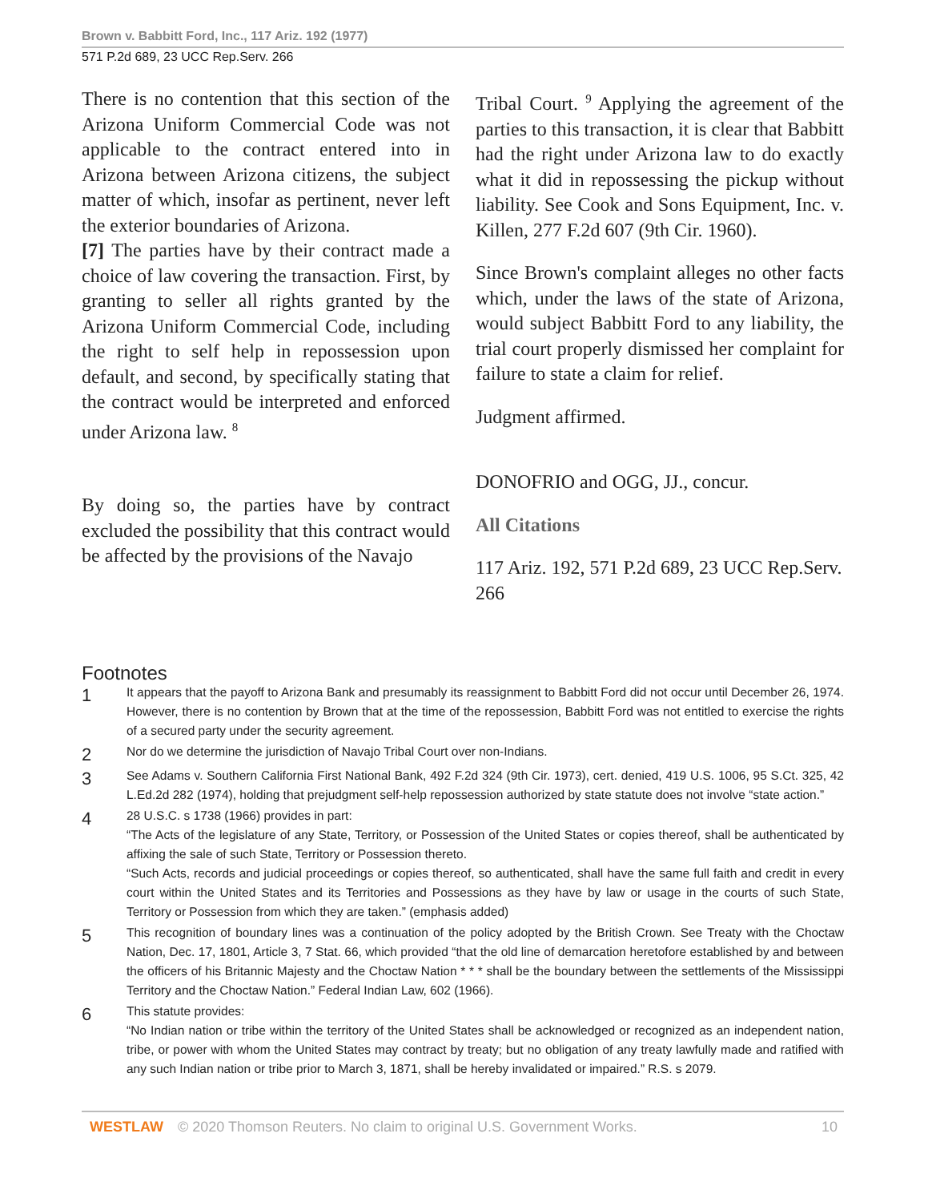Brown v. Babbitt Ford, Inc., 117 Ariz. 192 (1977)
571 P.2d 689, 23 UCC Rep.Serv. 266
There is no contention that this section of the Arizona Uniform Commercial Code was not applicable to the contract entered into in Arizona between Arizona citizens, the subject matter of which, insofar as pertinent, never left the exterior boundaries of Arizona.
[7] The parties have by their contract made a choice of law covering the transaction. First, by granting to seller all rights granted by the Arizona Uniform Commercial Code, including the right to self help in repossession upon default, and second, by specifically stating that the contract would be interpreted and enforced under Arizona law. <sup>8</sup>
By doing so, the parties have by contract excluded the possibility that this contract would be affected by the provisions of the Navajo
Tribal Court. <sup>9</sup> Applying the agreement of the parties to this transaction, it is clear that Babbitt had the right under Arizona law to do exactly what it did in repossessing the pickup without liability. See Cook and Sons Equipment, Inc. v. Killen, 277 F.2d 607 (9th Cir. 1960).
Since Brown's complaint alleges no other facts which, under the laws of the state of Arizona, would subject Babbitt Ford to any liability, the trial court properly dismissed her complaint for failure to state a claim for relief.
Judgment affirmed.
DONOFRIO and OGG, JJ., concur.
All Citations
117 Ariz. 192, 571 P.2d 689, 23 UCC Rep.Serv. 266
Footnotes
1
It appears that the payoff to Arizona Bank and presumably its reassignment to Babbitt Ford did not occur until December 26, 1974. However, there is no contention by Brown that at the time of the repossession, Babbitt Ford was not entitled to exercise the rights of a secured party under the security agreement.
2
Nor do we determine the jurisdiction of Navajo Tribal Court over non-Indians.
3
See Adams v. Southern California First National Bank, 492 F.2d 324 (9th Cir. 1973), cert. denied, 419 U.S. 1006, 95 S.Ct. 325, 42 L.Ed.2d 282 (1974), holding that prejudgment self-help repossession authorized by state statute does not involve “state action.”
4
28 U.S.C. s 1738 (1966) provides in part:
“The Acts of the legislature of any State, Territory, or Possession of the United States or copies thereof, shall be authenticated by affixing the sale of such State, Territory or Possession thereto.
“Such Acts, records and judicial proceedings or copies thereof, so authenticated, shall have the same full faith and credit in every court within the United States and its Territories and Possessions as they have by law or usage in the courts of such State, Territory or Possession from which they are taken.” (emphasis added)
5
This recognition of boundary lines was a continuation of the policy adopted by the British Crown. See Treaty with the Choctaw Nation, Dec. 17, 1801, Article 3, 7 Stat. 66, which provided “that the old line of demarcation heretofore established by and between the officers of his Britannic Majesty and the Choctaw Nation * * * shall be the boundary between the settlements of the Mississippi Territory and the Choctaw Nation.” Federal Indian Law, 602 (1966).
6
This statute provides:
“No Indian nation or tribe within the territory of the United States shall be acknowledged or recognized as an independent nation, tribe, or power with whom the United States may contract by treaty; but no obligation of any treaty lawfully made and ratified with any such Indian nation or tribe prior to March 3, 1871, shall be hereby invalidated or impaired.” R.S. s 2079.
WESTLAW © 2020 Thomson Reuters. No claim to original U.S. Government Works. 10